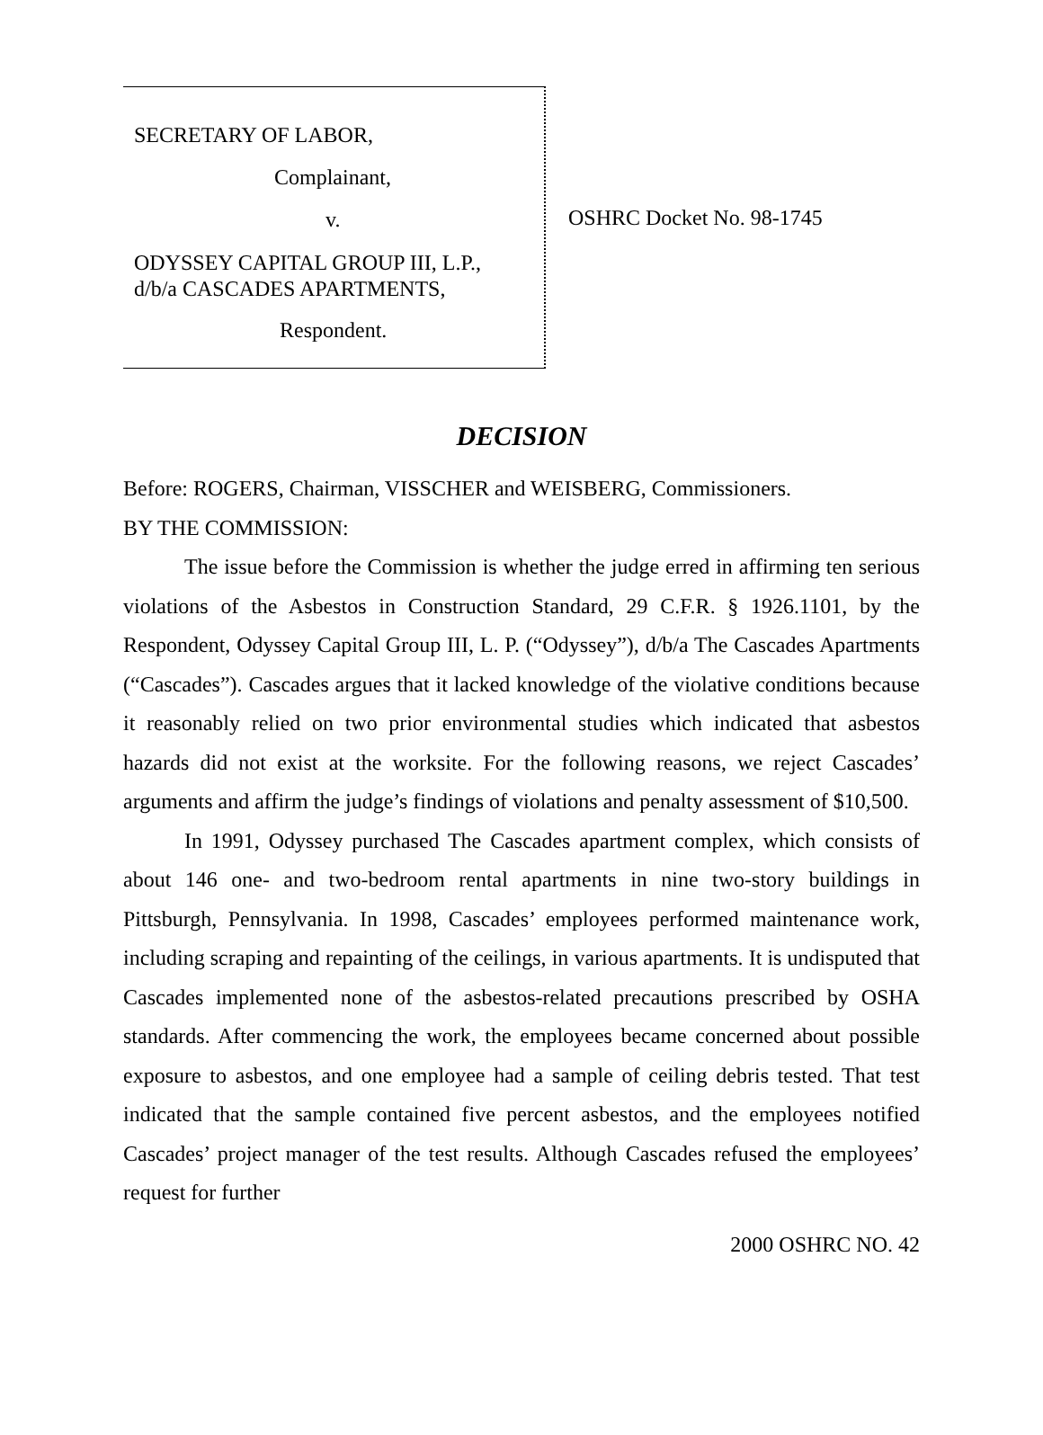SECRETARY OF LABOR,
Complainant,
v.
ODYSSEY CAPITAL GROUP III, L.P.,
d/b/a CASCADES APARTMENTS,
Respondent.
OSHRC Docket No. 98-1745
DECISION
Before: ROGERS, Chairman, VISSCHER and WEISBERG, Commissioners.
BY THE COMMISSION:
The issue before the Commission is whether the judge erred in affirming ten serious violations of the Asbestos in Construction Standard, 29 C.F.R. § 1926.1101, by the Respondent, Odyssey Capital Group III, L. P. (“Odyssey”), d/b/a The Cascades Apartments (“Cascades”). Cascades argues that it lacked knowledge of the violative conditions because it reasonably relied on two prior environmental studies which indicated that asbestos hazards did not exist at the worksite. For the following reasons, we reject Cascades’ arguments and affirm the judge’s findings of violations and penalty assessment of $10,500.
In 1991, Odyssey purchased The Cascades apartment complex, which consists of about 146 one- and two-bedroom rental apartments in nine two-story buildings in Pittsburgh, Pennsylvania. In 1998, Cascades’ employees performed maintenance work, including scraping and repainting of the ceilings, in various apartments. It is undisputed that Cascades implemented none of the asbestos-related precautions prescribed by OSHA standards. After commencing the work, the employees became concerned about possible exposure to asbestos, and one employee had a sample of ceiling debris tested. That test indicated that the sample contained five percent asbestos, and the employees notified Cascades’ project manager of the test results. Although Cascades refused the employees’ request for further
2000 OSHRC NO. 42